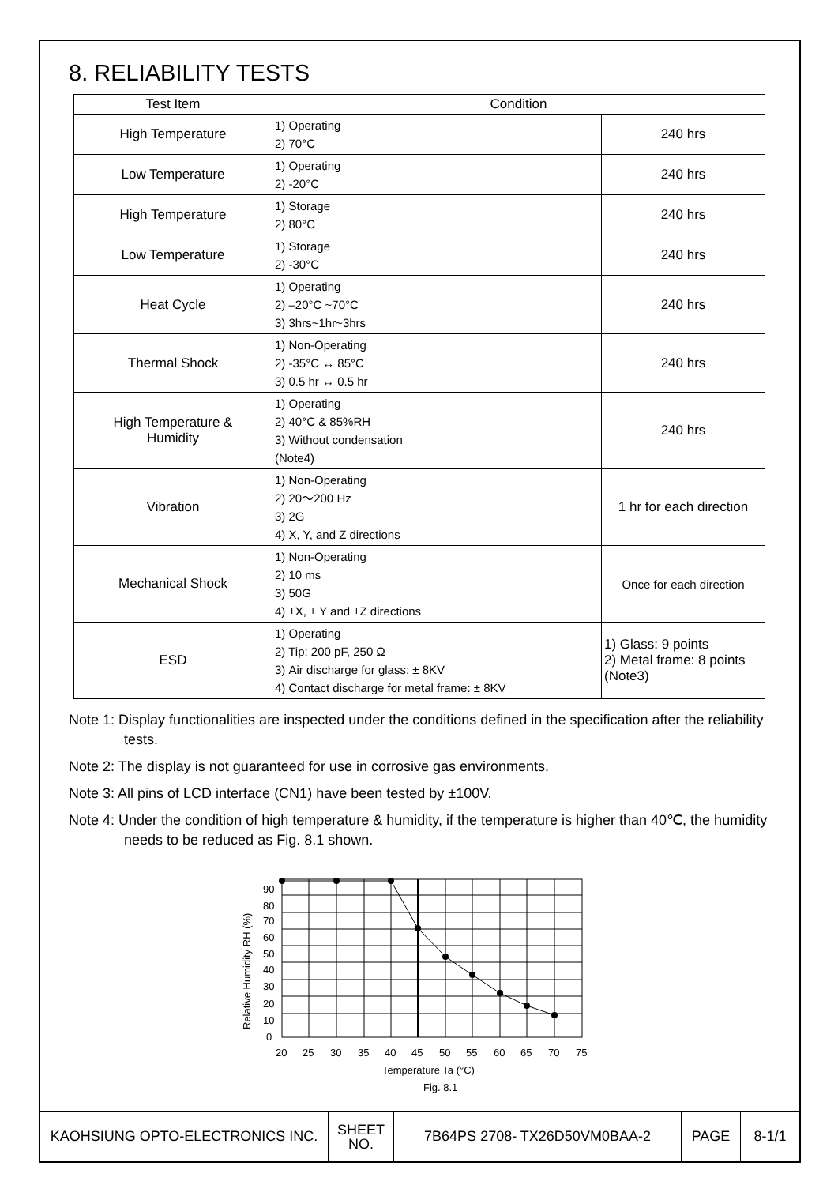8. RELIABILITY TESTS
| Test Item | Condition | |
| --- | --- | --- |
| High Temperature | 1) Operating 2) 70°C | 240 hrs |
| Low Temperature | 1) Operating 2) -20°C | 240 hrs |
| High Temperature | 1) Storage 2) 80°C | 240 hrs |
| Low Temperature | 1) Storage 2) -30°C | 240 hrs |
| Heat Cycle | 1) Operating 2) –20°C ~70°C 3) 3hrs~1hr~3hrs | 240 hrs |
| Thermal Shock | 1) Non-Operating 2) -35°C ↔ 85°C 3) 0.5 hr ↔ 0.5 hr | 240 hrs |
| High Temperature & Humidity | 1) Operating 2) 40°C & 85%RH 3) Without condensation (Note4) | 240 hrs |
| Vibration | 1) Non-Operating 2) 20～200 Hz 3) 2G 4) X, Y, and Z directions | 1 hr for each direction |
| Mechanical Shock | 1) Non-Operating 2) 10 ms 3) 50G 4) ±X, ± Y and ±Z directions | Once for each direction |
| ESD | 1) Operating 2) Tip: 200 pF, 250 Ω 3) Air discharge for glass: ± 8KV 4) Contact discharge for metal frame: ± 8KV | 1) Glass: 9 points 2) Metal frame: 8 points (Note3) |
Note 1: Display functionalities are inspected under the conditions defined in the specification after the reliability tests.
Note 2: The display is not guaranteed for use in corrosive gas environments.
Note 3: All pins of LCD interface (CN1) have been tested by ±100V.
Note 4: Under the condition of high temperature & humidity, if the temperature is higher than 40℃, the humidity needs to be reduced as Fig. 8.1 shown.
90
80
70
60
50
40
30
20
10
0
20
25
30
35
40
45
50
55
60
65
70
75
Temperature Ta (°C)
Fig. 8.1
Relative Humidity RH (%)
| KAOHSIUNG OPTO-ELECTRONICS INC. | SHEET NO. | 7B64PS 2708- TX26D50VM0BAA-2 | PAGE | 8-1/1 |